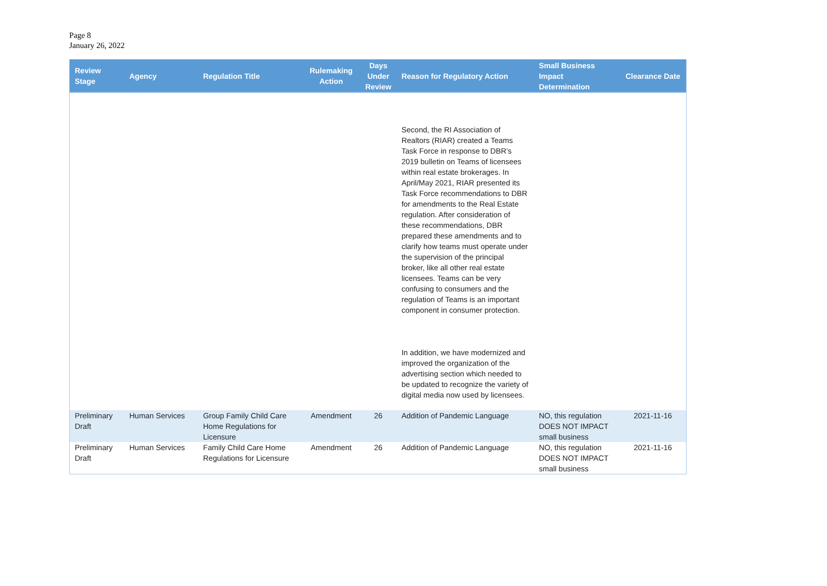Page 8
January 26, 2022
| Review Stage | Agency | Regulation Title | Rulemaking Action | Days Under Review | Reason for Regulatory Action | Small Business Impact Determination | Clearance Date |
| --- | --- | --- | --- | --- | --- | --- | --- |
| | | | | | Second, the RI Association of Realtors (RIAR) created a Teams Task Force in response to DBR’s 2019 bulletin on Teams of licensees within real estate brokerages. In April/May 2021, RIAR presented its Task Force recommendations to DBR for amendments to the Real Estate regulation. After consideration of these recommendations, DBR prepared these amendments and to clarify how teams must operate under the supervision of the principal broker, like all other real estate licensees. Teams can be very confusing to consumers and the regulation of Teams is an important component in consumer protection. In addition, we have modernized and improved the organization of the advertising section which needed to be updated to recognize the variety of digital media now used by licensees. | | |
| Preliminary Draft | Human Services | Group Family Child Care Home Regulations for Licensure | Amendment | 26 | Addition of Pandemic Language | NO, this regulation DOES NOT IMPACT small business | 2021-11-16 |
| Preliminary Draft | Human Services | Family Child Care Home Regulations for Licensure | Amendment | 26 | Addition of Pandemic Language | NO, this regulation DOES NOT IMPACT small business | 2021-11-16 |